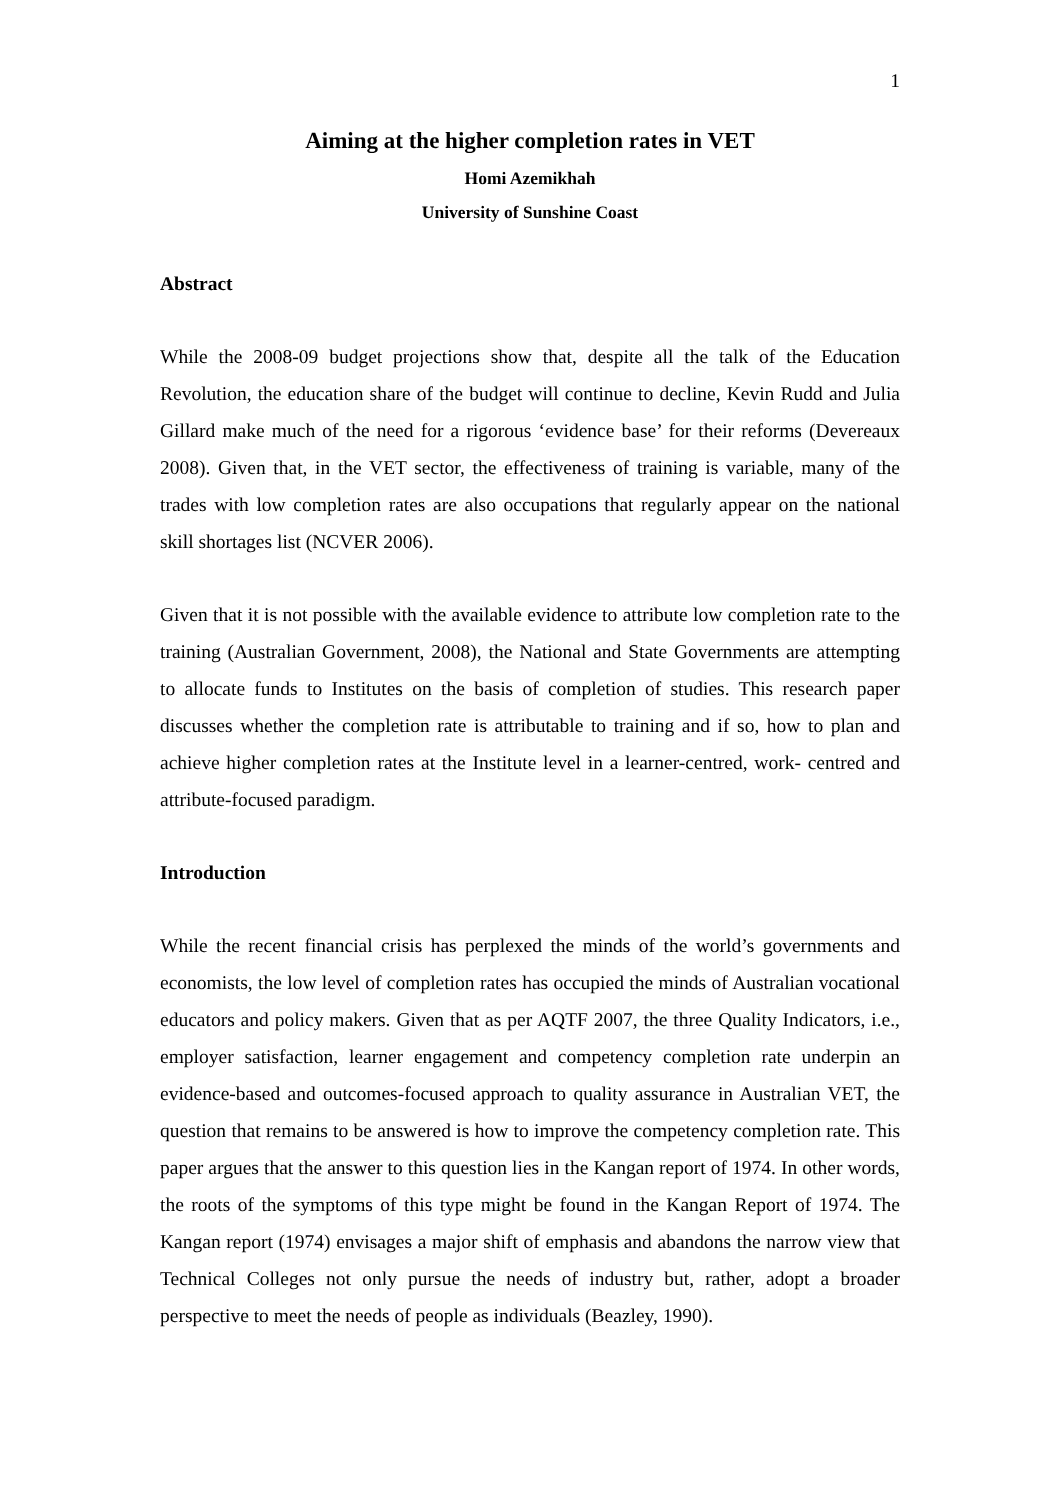1
Aiming at the higher completion rates in VET
Homi Azemikhah
University of Sunshine Coast
Abstract
While the 2008-09 budget projections show that, despite all the talk of the Education Revolution, the education share of the budget will continue to decline, Kevin Rudd and Julia Gillard make much of the need for a rigorous ‘evidence base’ for their reforms (Devereaux 2008). Given that, in the VET sector, the effectiveness of training is variable, many of the trades with low completion rates are also occupations that regularly appear on the national skill shortages list (NCVER 2006).
Given that it is not possible with the available evidence to attribute low completion rate to the training (Australian Government, 2008), the National and State Governments are attempting to allocate funds to Institutes on the basis of completion of studies. This research paper discusses whether the completion rate is attributable to training and if so, how to plan and achieve higher completion rates at the Institute level in a learner-centred, work- centred and attribute-focused paradigm.
Introduction
While the recent financial crisis has perplexed the minds of the world’s governments and economists, the low level of completion rates has occupied the minds of Australian vocational educators and policy makers. Given that as per AQTF 2007, the three Quality Indicators, i.e., employer satisfaction, learner engagement and competency completion rate underpin an evidence-based and outcomes-focused approach to quality assurance in Australian VET, the question that remains to be answered is how to improve the competency completion rate. This paper argues that the answer to this question lies in the Kangan report of 1974. In other words, the roots of the symptoms of this type might be found in the Kangan Report of 1974. The Kangan report (1974) envisages a major shift of emphasis and abandons the narrow view that Technical Colleges not only pursue the needs of industry but, rather, adopt a broader perspective to meet the needs of people as individuals (Beazley, 1990).